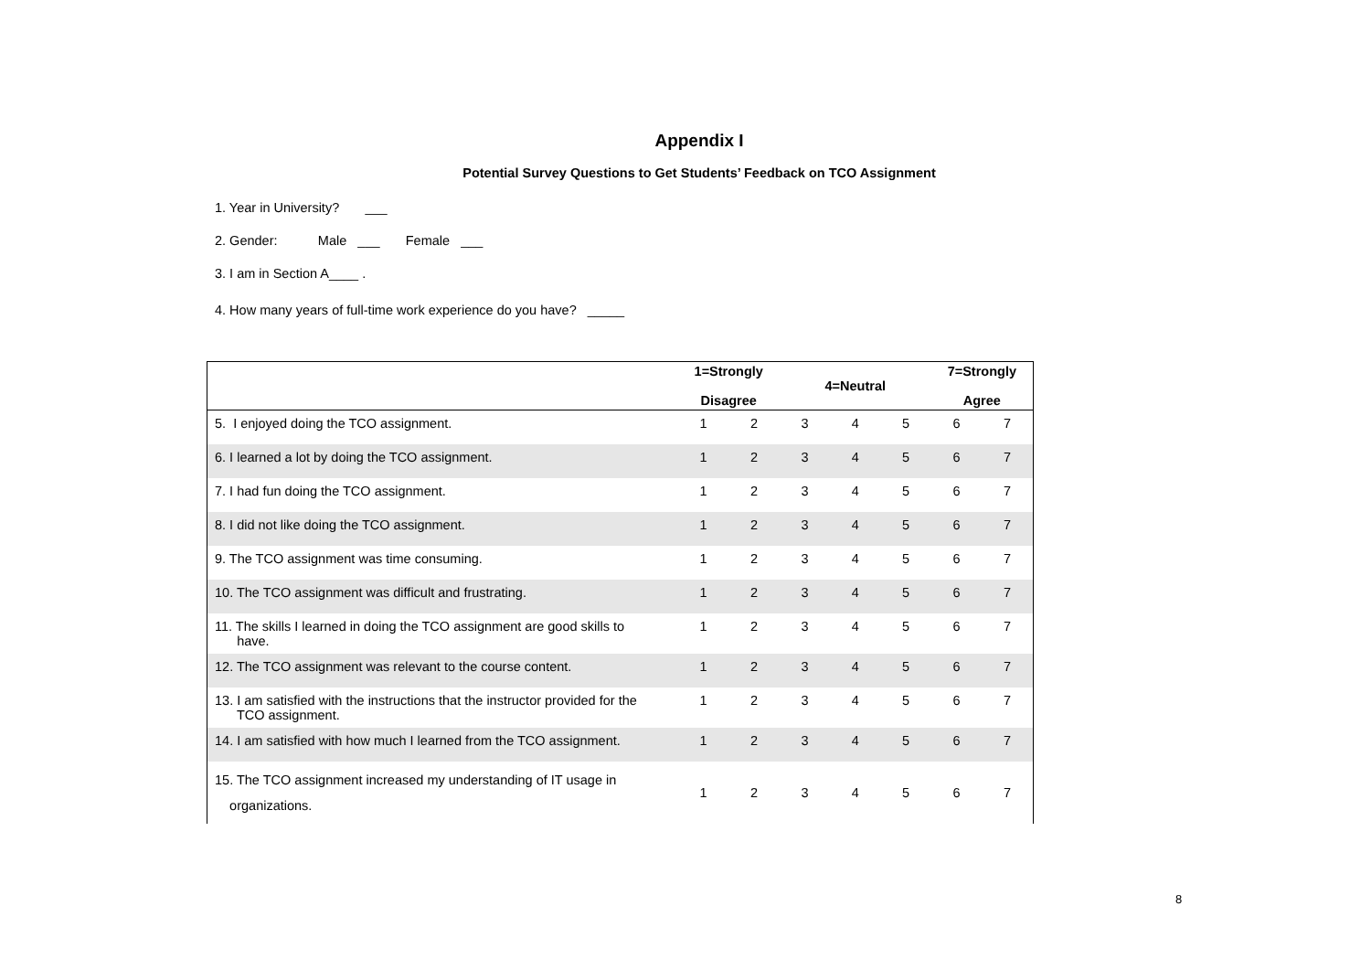Appendix I
Potential Survey Questions to Get Students’ Feedback on TCO Assignment
1. Year in University? ___
2. Gender: Male ___ Female ___
3. I am in Section A____ .
4. How many years of full-time work experience do you have? _____
| | 1=Strongly Disagree | | 4=Neutral | | | 7=Strongly Agree | |
| --- | --- | --- | --- | --- | --- | --- | --- |
| 5. I enjoyed doing the TCO assignment. | 1 | 2 | 3 | 4 | 5 | 6 | 7 |
| 6. I learned a lot by doing the TCO assignment. | 1 | 2 | 3 | 4 | 5 | 6 | 7 |
| 7. I had fun doing the TCO assignment. | 1 | 2 | 3 | 4 | 5 | 6 | 7 |
| 8. I did not like doing the TCO assignment. | 1 | 2 | 3 | 4 | 5 | 6 | 7 |
| 9. The TCO assignment was time consuming. | 1 | 2 | 3 | 4 | 5 | 6 | 7 |
| 10. The TCO assignment was difficult and frustrating. | 1 | 2 | 3 | 4 | 5 | 6 | 7 |
| 11. The skills I learned in doing the TCO assignment are good skills to have. | 1 | 2 | 3 | 4 | 5 | 6 | 7 |
| 12. The TCO assignment was relevant to the course content. | 1 | 2 | 3 | 4 | 5 | 6 | 7 |
| 13. I am satisfied with the instructions that the instructor provided for the TCO assignment. | 1 | 2 | 3 | 4 | 5 | 6 | 7 |
| 14. I am satisfied with how much I learned from the TCO assignment. | 1 | 2 | 3 | 4 | 5 | 6 | 7 |
| 15. The TCO assignment increased my understanding of IT usage in organizations. | 1 | 2 | 3 | 4 | 5 | 6 | 7 |
8